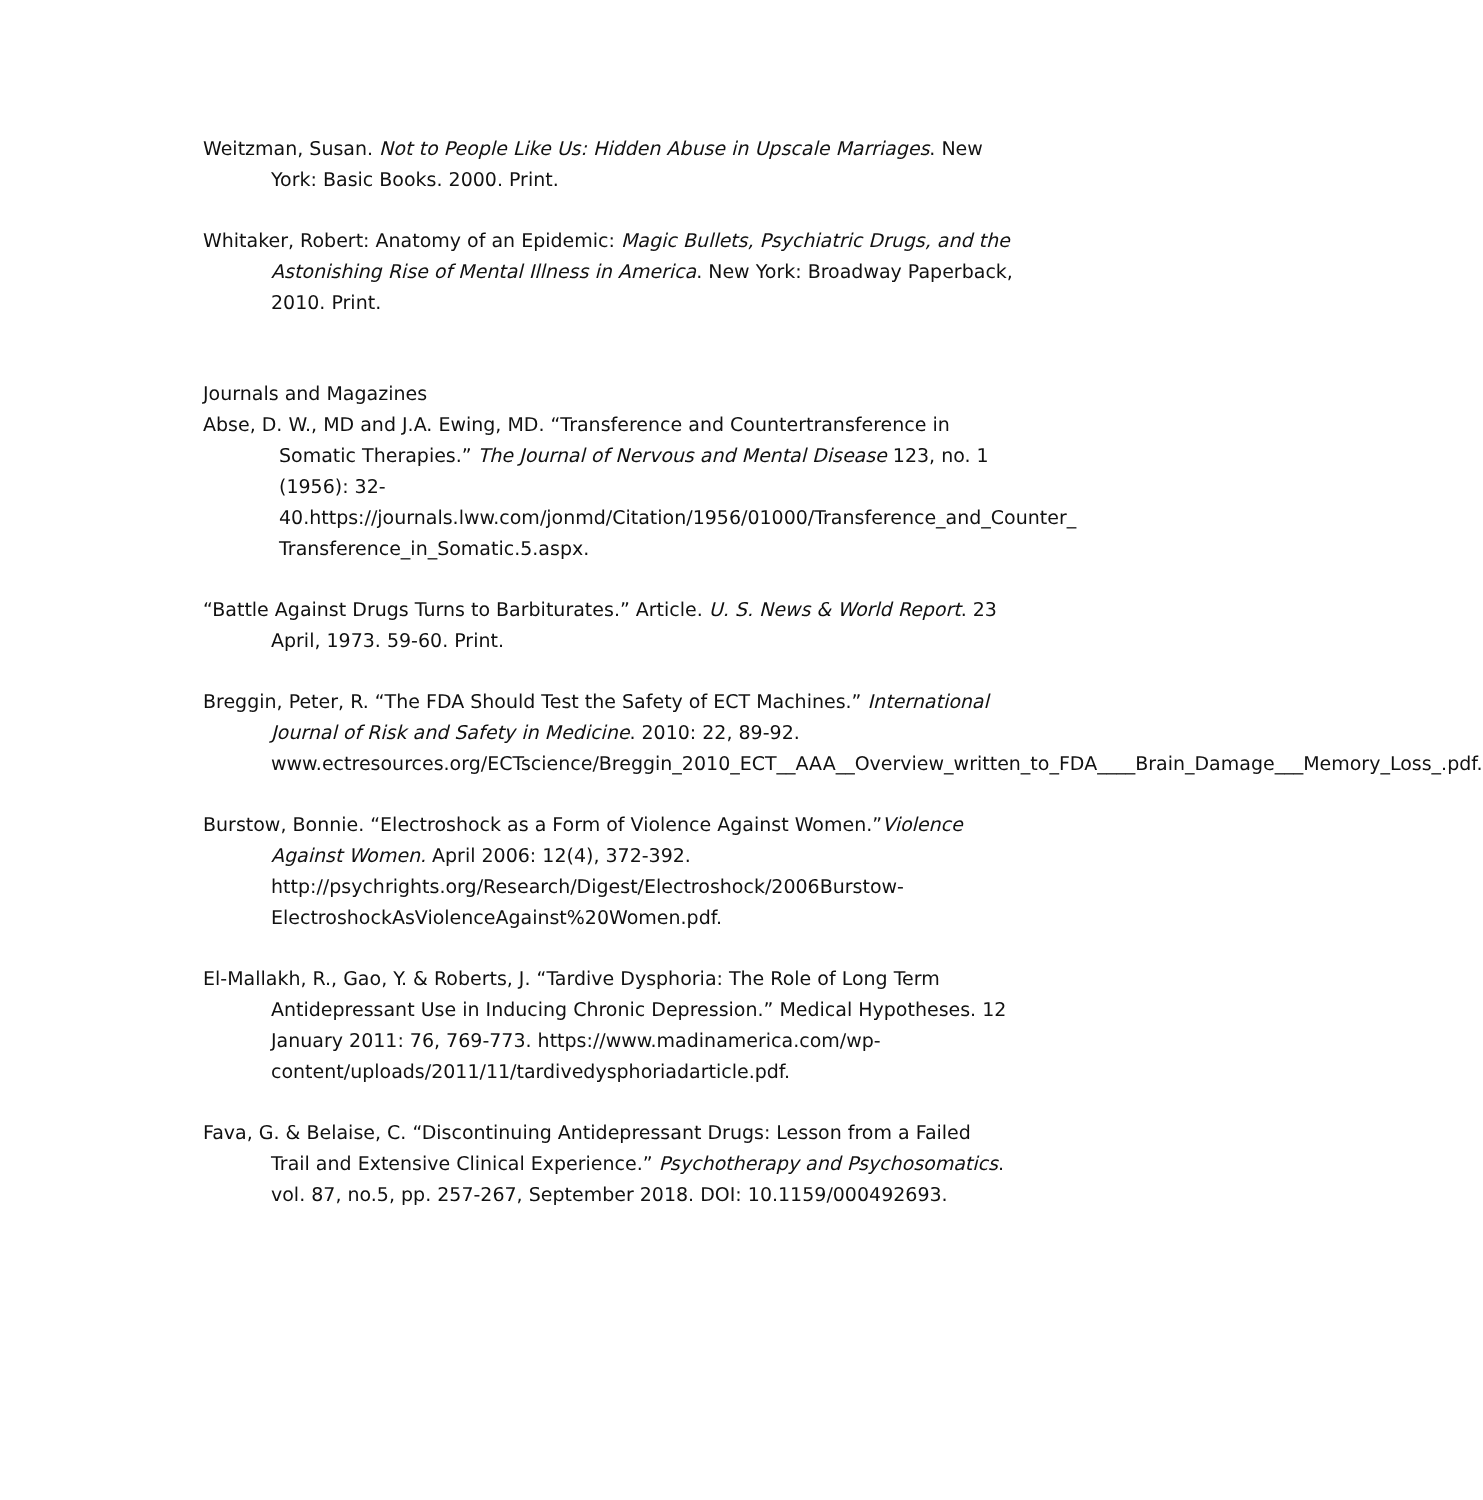Weitzman, Susan. Not to People Like Us: Hidden Abuse in Upscale Marriages. New York: Basic Books. 2000. Print.
Whitaker, Robert: Anatomy of an Epidemic: Magic Bullets, Psychiatric Drugs, and the Astonishing Rise of Mental Illness in America. New York: Broadway Paperback, 2010. Print.
Journals and Magazines
Abse, D. W., MD and J.A. Ewing, MD. “Transference and Countertransference in Somatic Therapies.” The Journal of Nervous and Mental Disease 123, no. 1 (1956): 32-40.https://journals.lww.com/jonmd/Citation/1956/01000/Transference_and_Counter_ Transference_in_Somatic.5.aspx.
“Battle Against Drugs Turns to Barbiturates.” Article. U. S. News & World Report. 23 April, 1973. 59-60. Print.
Breggin, Peter, R. “The FDA Should Test the Safety of ECT Machines.” International Journal of Risk and Safety in Medicine. 2010: 22, 89-92. www.ectresources.org/ECTscience/Breggin_2010_ECT__AAA__Overview_written_to_FDA____Brain_Damage___Memory_Loss_.pdf.
Burstow, Bonnie. “Electroshock as a Form of Violence Against Women.”Violence Against Women. April 2006: 12(4), 372-392. http://psychrights.org/Research/Digest/Electroshock/2006Burstow-ElectroshockAsViolenceAgainst%20Women.pdf.
El-Mallakh, R., Gao, Y. & Roberts, J. “Tardive Dysphoria: The Role of Long Term Antidepressant Use in Inducing Chronic Depression.” Medical Hypotheses. 12 January 2011: 76, 769-773. https://www.madinamerica.com/wp-content/uploads/2011/11/tardivedysphoriadarticle.pdf.
Fava, G. & Belaise, C. “Discontinuing Antidepressant Drugs: Lesson from a Failed Trail and Extensive Clinical Experience.” Psychotherapy and Psychosomatics. vol. 87, no.5, pp. 257-267, September 2018. DOI: 10.1159/000492693.